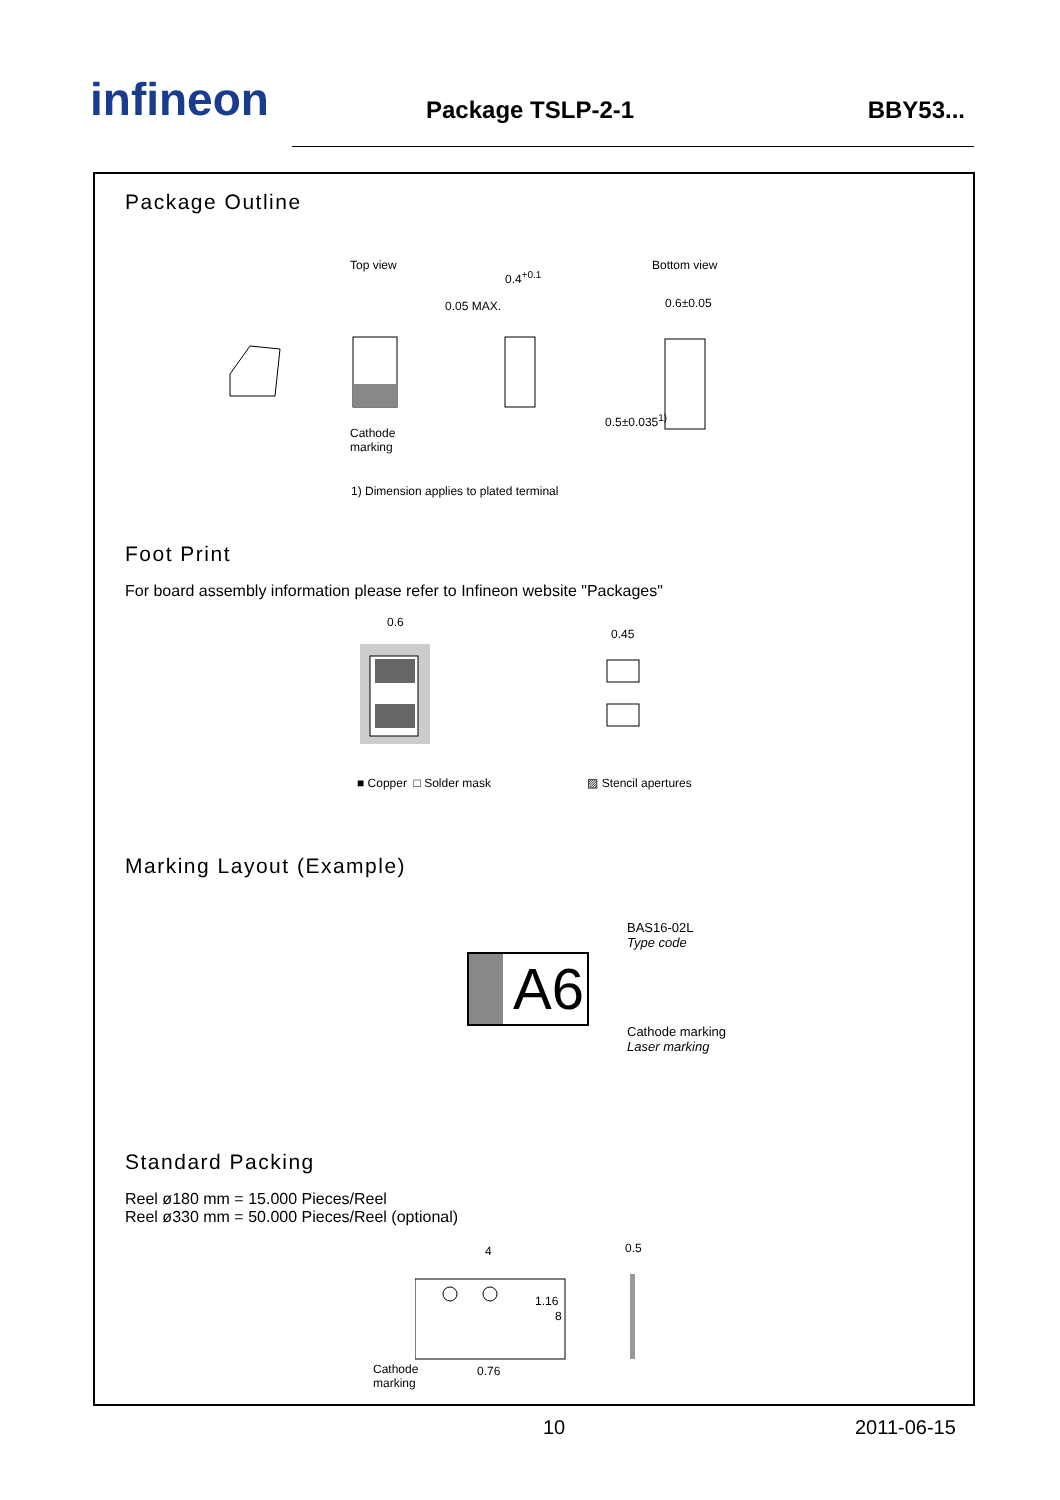infineon
Package TSLP-2-1
BBY53...
Package Outline
Top view Bottom view
0.05 MAX.
0.4<sup>+0.1</sup>
0.6±0.05
0.5±0.035<sup>1)</sup>
Cathode
marking
1) Dimension applies to plated terminal
Foot Print
For board assembly information please refer to Infineon website "Packages"
0.6
0.45
■ Copper □ Solder mask ▨ Stencil apertures
Marking Layout (Example)
A6
BAS16-02L
Type code
Cathode marking
Laser marking
Standard Packing
Reel ø180 mm = 15.000 Pieces/Reel
Reel ø330 mm = 50.000 Pieces/Reel (optional)
4 0.5
1.16
8
Cathode
marking
0.76
10 2011-06-15